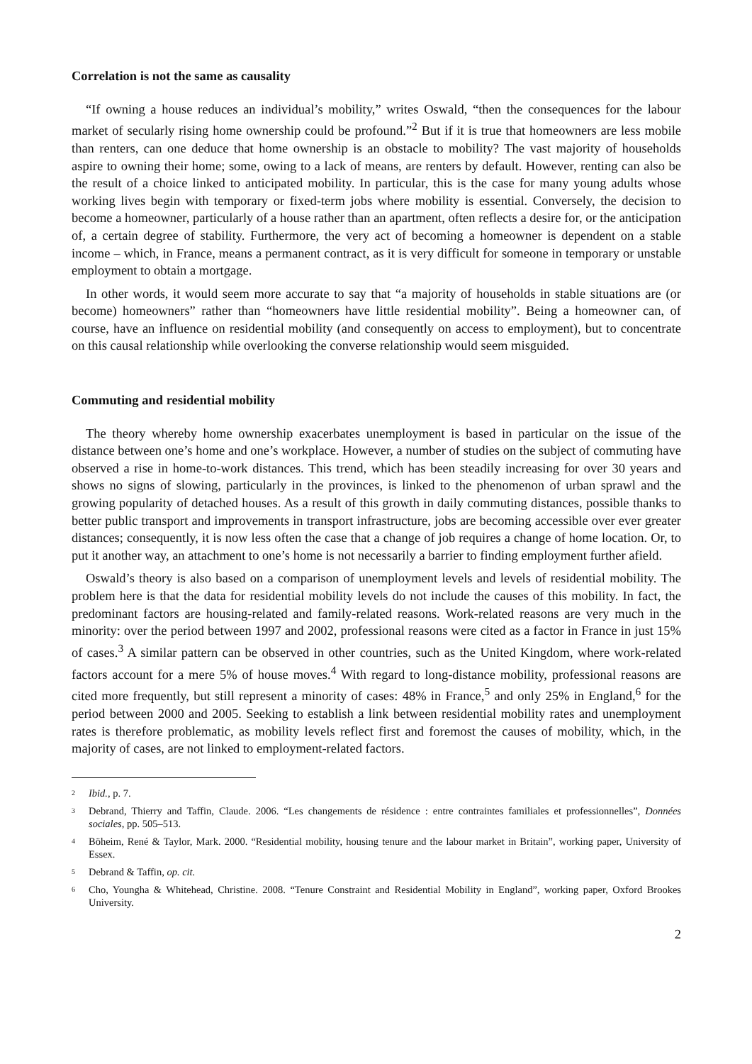Correlation is not the same as causality
“If owning a house reduces an individual’s mobility,” writes Oswald, “then the consequences for the labour market of secularly rising home ownership could be profound.”<sup>2</sup> But if it is true that homeowners are less mobile than renters, can one deduce that home ownership is an obstacle to mobility? The vast majority of households aspire to owning their home; some, owing to a lack of means, are renters by default. However, renting can also be the result of a choice linked to anticipated mobility. In particular, this is the case for many young adults whose working lives begin with temporary or fixed-term jobs where mobility is essential. Conversely, the decision to become a homeowner, particularly of a house rather than an apartment, often reflects a desire for, or the anticipation of, a certain degree of stability. Furthermore, the very act of becoming a homeowner is dependent on a stable income – which, in France, means a permanent contract, as it is very difficult for someone in temporary or unstable employment to obtain a mortgage.
In other words, it would seem more accurate to say that “a majority of households in stable situations are (or become) homeowners” rather than “homeowners have little residential mobility”. Being a homeowner can, of course, have an influence on residential mobility (and consequently on access to employment), but to concentrate on this causal relationship while overlooking the converse relationship would seem misguided.
Commuting and residential mobility
The theory whereby home ownership exacerbates unemployment is based in particular on the issue of the distance between one’s home and one’s workplace. However, a number of studies on the subject of commuting have observed a rise in home-to-work distances. This trend, which has been steadily increasing for over 30 years and shows no signs of slowing, particularly in the provinces, is linked to the phenomenon of urban sprawl and the growing popularity of detached houses. As a result of this growth in daily commuting distances, possible thanks to better public transport and improvements in transport infrastructure, jobs are becoming accessible over ever greater distances; consequently, it is now less often the case that a change of job requires a change of home location. Or, to put it another way, an attachment to one’s home is not necessarily a barrier to finding employment further afield.
Oswald’s theory is also based on a comparison of unemployment levels and levels of residential mobility. The problem here is that the data for residential mobility levels do not include the causes of this mobility. In fact, the predominant factors are housing-related and family-related reasons. Work-related reasons are very much in the minority: over the period between 1997 and 2002, professional reasons were cited as a factor in France in just 15% of cases.<sup>3</sup> A similar pattern can be observed in other countries, such as the United Kingdom, where work-related factors account for a mere 5% of house moves.<sup>4</sup> With regard to long-distance mobility, professional reasons are cited more frequently, but still represent a minority of cases: 48% in France,<sup>5</sup> and only 25% in England,<sup>6</sup> for the period between 2000 and 2005. Seeking to establish a link between residential mobility rates and unemployment rates is therefore problematic, as mobility levels reflect first and foremost the causes of mobility, which, in the majority of cases, are not linked to employment-related factors.
2 Ibid., p. 7.
3 Debrand, Thierry and Taffin, Claude. 2006. “Les changements de résidence : entre contraintes familiales et professionnelles”, Données sociales, pp. 505–513.
4 Böheim, René & Taylor, Mark. 2000. “Residential mobility, housing tenure and the labour market in Britain”, working paper, University of Essex.
5 Debrand & Taffin, op. cit.
6 Cho, Youngha & Whitehead, Christine. 2008. “Tenure Constraint and Residential Mobility in England”, working paper, Oxford Brookes University.
2